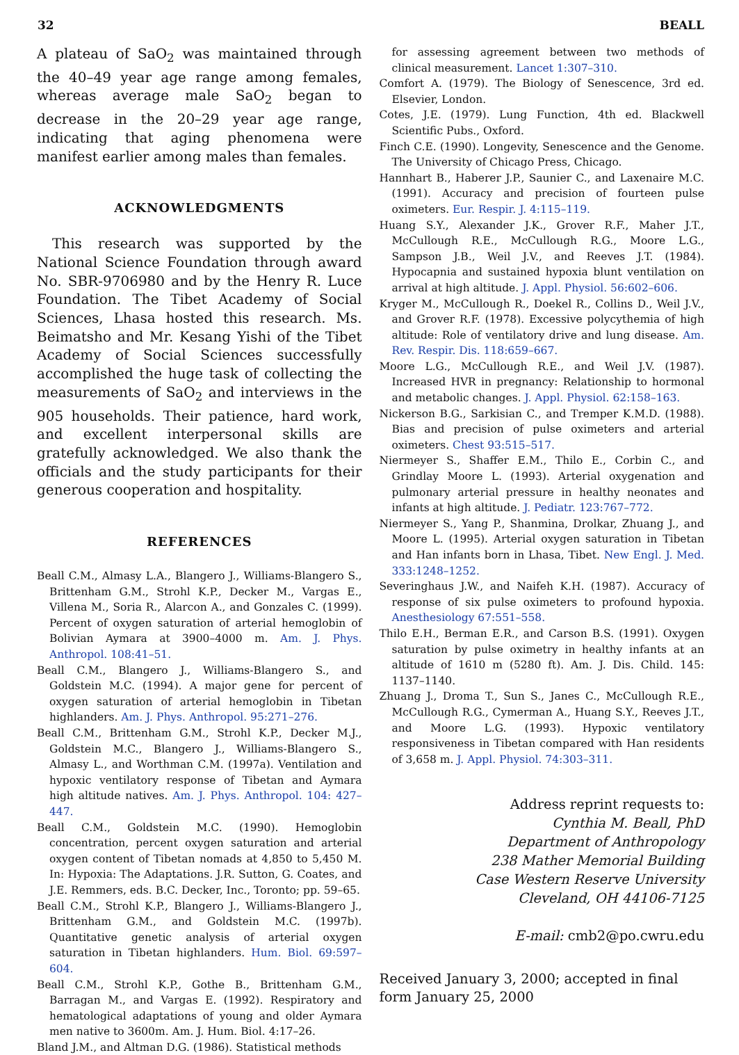32 BEALL
A plateau of SaO<sub>2</sub> was maintained through the 40–49 year age range among females, whereas average male SaO<sub>2</sub> began to decrease in the 20–29 year age range, indicating that aging phenomena were manifest earlier among males than females.
ACKNOWLEDGMENTS
This research was supported by the National Science Foundation through award No. SBR-9706980 and by the Henry R. Luce Foundation. The Tibet Academy of Social Sciences, Lhasa hosted this research. Ms. Beimatsho and Mr. Kesang Yishi of the Tibet Academy of Social Sciences successfully accomplished the huge task of collecting the measurements of SaO<sub>2</sub> and interviews in the 905 households. Their patience, hard work, and excellent interpersonal skills are gratefully acknowledged. We also thank the officials and the study participants for their generous cooperation and hospitality.
REFERENCES
Beall C.M., Almasy L.A., Blangero J., Williams-Blangero S., Brittenham G.M., Strohl K.P., Decker M., Vargas E., Villena M., Soria R., Alarcon A., and Gonzales C. (1999). Percent of oxygen saturation of arterial hemoglobin of Bolivian Aymara at 3900–4000 m. Am. J. Phys. Anthropol. 108:41–51.
Beall C.M., Blangero J., Williams-Blangero S., and Goldstein M.C. (1994). A major gene for percent of oxygen saturation of arterial hemoglobin in Tibetan highlanders. Am. J. Phys. Anthropol. 95:271–276.
Beall C.M., Brittenham G.M., Strohl K.P., Decker M.J., Goldstein M.C., Blangero J., Williams-Blangero S., Almasy L., and Worthman C.M. (1997a). Ventilation and hypoxic ventilatory response of Tibetan and Aymara high altitude natives. Am. J. Phys. Anthropol. 104: 427–447.
Beall C.M., Goldstein M.C. (1990). Hemoglobin concentration, percent oxygen saturation and arterial oxygen content of Tibetan nomads at 4,850 to 5,450 M. In: Hypoxia: The Adaptations. J.R. Sutton, G. Coates, and J.E. Remmers, eds. B.C. Decker, Inc., Toronto; pp. 59–65.
Beall C.M., Strohl K.P., Blangero J., Williams-Blangero J., Brittenham G.M., and Goldstein M.C. (1997b). Quantitative genetic analysis of arterial oxygen saturation in Tibetan highlanders. Hum. Biol. 69:597–604.
Beall C.M., Strohl K.P., Gothe B., Brittenham G.M., Barragan M., and Vargas E. (1992). Respiratory and hematological adaptations of young and older Aymara men native to 3600m. Am. J. Hum. Biol. 4:17–26.
Bland J.M., and Altman D.G. (1986). Statistical methods
for assessing agreement between two methods of clinical measurement. Lancet 1:307–310.
Comfort A. (1979). The Biology of Senescence, 3rd ed. Elsevier, London.
Cotes, J.E. (1979). Lung Function, 4th ed. Blackwell Scientific Pubs., Oxford.
Finch C.E. (1990). Longevity, Senescence and the Genome. The University of Chicago Press, Chicago.
Hannhart B., Haberer J.P., Saunier C., and Laxenaire M.C. (1991). Accuracy and precision of fourteen pulse oximeters. Eur. Respir. J. 4:115–119.
Huang S.Y., Alexander J.K., Grover R.F., Maher J.T., McCullough R.E., McCullough R.G., Moore L.G., Sampson J.B., Weil J.V., and Reeves J.T. (1984). Hypocapnia and sustained hypoxia blunt ventilation on arrival at high altitude. J. Appl. Physiol. 56:602–606.
Kryger M., McCullough R., Doekel R., Collins D., Weil J.V., and Grover R.F. (1978). Excessive polycythemia of high altitude: Role of ventilatory drive and lung disease. Am. Rev. Respir. Dis. 118:659–667.
Moore L.G., McCullough R.E., and Weil J.V. (1987). Increased HVR in pregnancy: Relationship to hormonal and metabolic changes. J. Appl. Physiol. 62:158–163.
Nickerson B.G., Sarkisian C., and Tremper K.M.D. (1988). Bias and precision of pulse oximeters and arterial oximeters. Chest 93:515–517.
Niermeyer S., Shaffer E.M., Thilo E., Corbin C., and Grindlay Moore L. (1993). Arterial oxygenation and pulmonary arterial pressure in healthy neonates and infants at high altitude. J. Pediatr. 123:767–772.
Niermeyer S., Yang P., Shanmina, Drolkar, Zhuang J., and Moore L. (1995). Arterial oxygen saturation in Tibetan and Han infants born in Lhasa, Tibet. New Engl. J. Med. 333:1248–1252.
Severinghaus J.W., and Naifeh K.H. (1987). Accuracy of response of six pulse oximeters to profound hypoxia. Anesthesiology 67:551–558.
Thilo E.H., Berman E.R., and Carson B.S. (1991). Oxygen saturation by pulse oximetry in healthy infants at an altitude of 1610 m (5280 ft). Am. J. Dis. Child. 145: 1137–1140.
Zhuang J., Droma T., Sun S., Janes C., McCullough R.E., McCullough R.G., Cymerman A., Huang S.Y., Reeves J.T., and Moore L.G. (1993). Hypoxic ventilatory responsiveness in Tibetan compared with Han residents of 3,658 m. J. Appl. Physiol. 74:303–311.
Address reprint requests to:
Cynthia M. Beall, PhD
Department of Anthropology
238 Mather Memorial Building
Case Western Reserve University
Cleveland, OH 44106-7125
E-mail: cmb2@po.cwru.edu
Received January 3, 2000; accepted in final form January 25, 2000